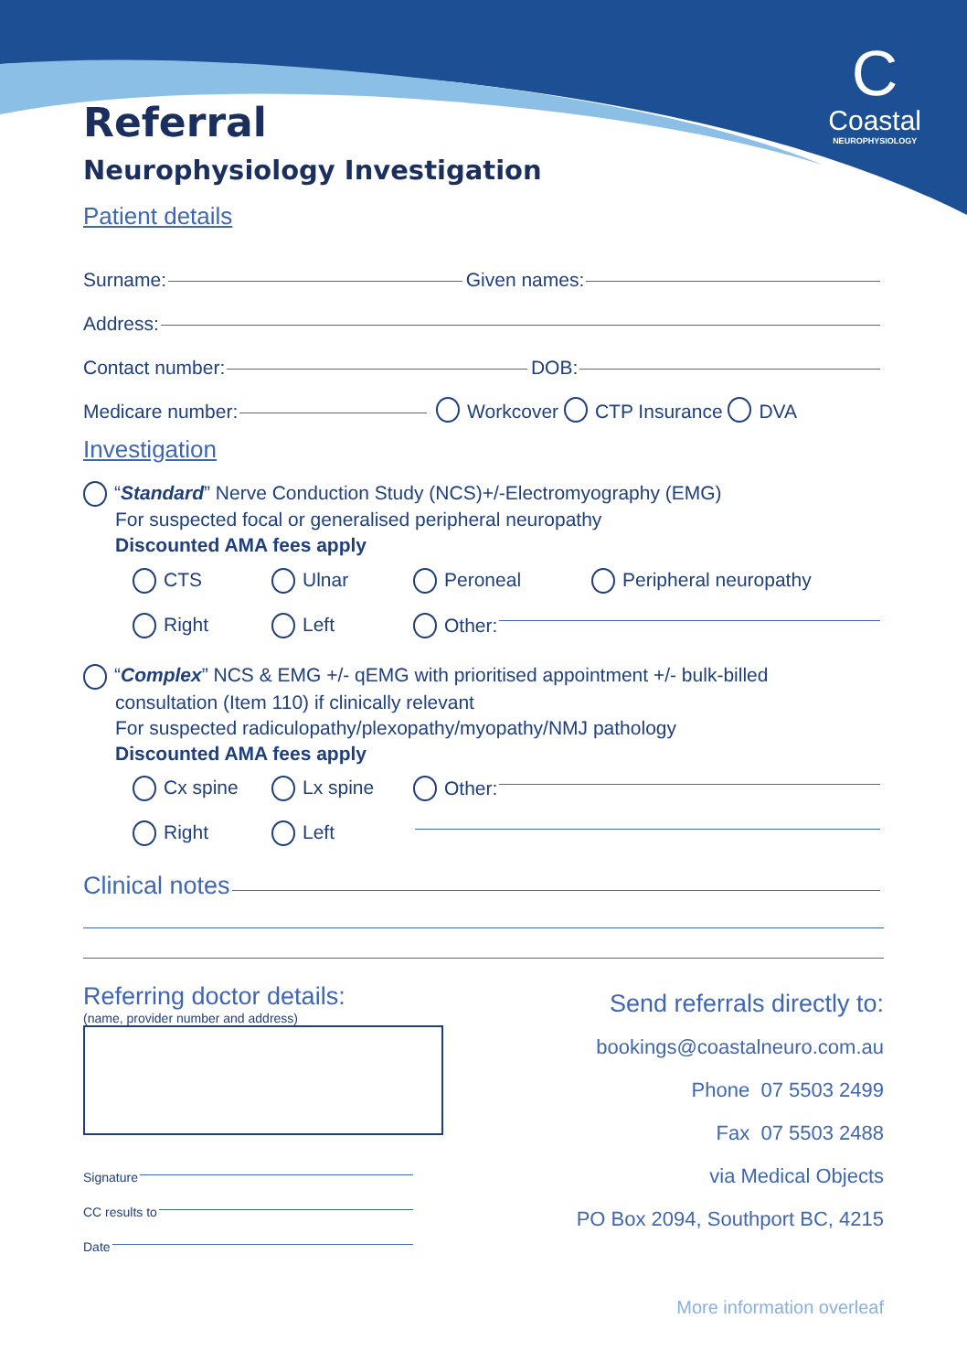C
Coastal
NEUROPHYSIOLOGY
Referral
Neurophysiology Investigation
Patient details
Surname: Given names:
Address:
Contact number: DOB:
Medicare number: Workcover CTP Insurance DVA
Investigation
“Standard” Nerve Conduction Study (NCS)+/-Electromyography (EMG)
For suspected focal or generalised peripheral neuropathy
Discounted AMA fees apply
CTS Ulnar Peroneal Peripheral neuropathy
Right Left Other:
“Complex” NCS & EMG +/- qEMG with prioritised appointment +/- bulk-billed
consultation (Item 110) if clinically relevant
For suspected radiculopathy/plexopathy/myopathy/NMJ pathology
Discounted AMA fees apply
Cx spine Lx spine Other:
Right Left
Clinical notes
Referring doctor details:
(name, provider number and address)
Signature
CC results to
Date
Send referrals directly to:
bookings@coastalneuro.com.au
Phone 07 5503 2499
Fax 07 5503 2488
via Medical Objects
PO Box 2094, Southport BC, 4215
More information overleaf